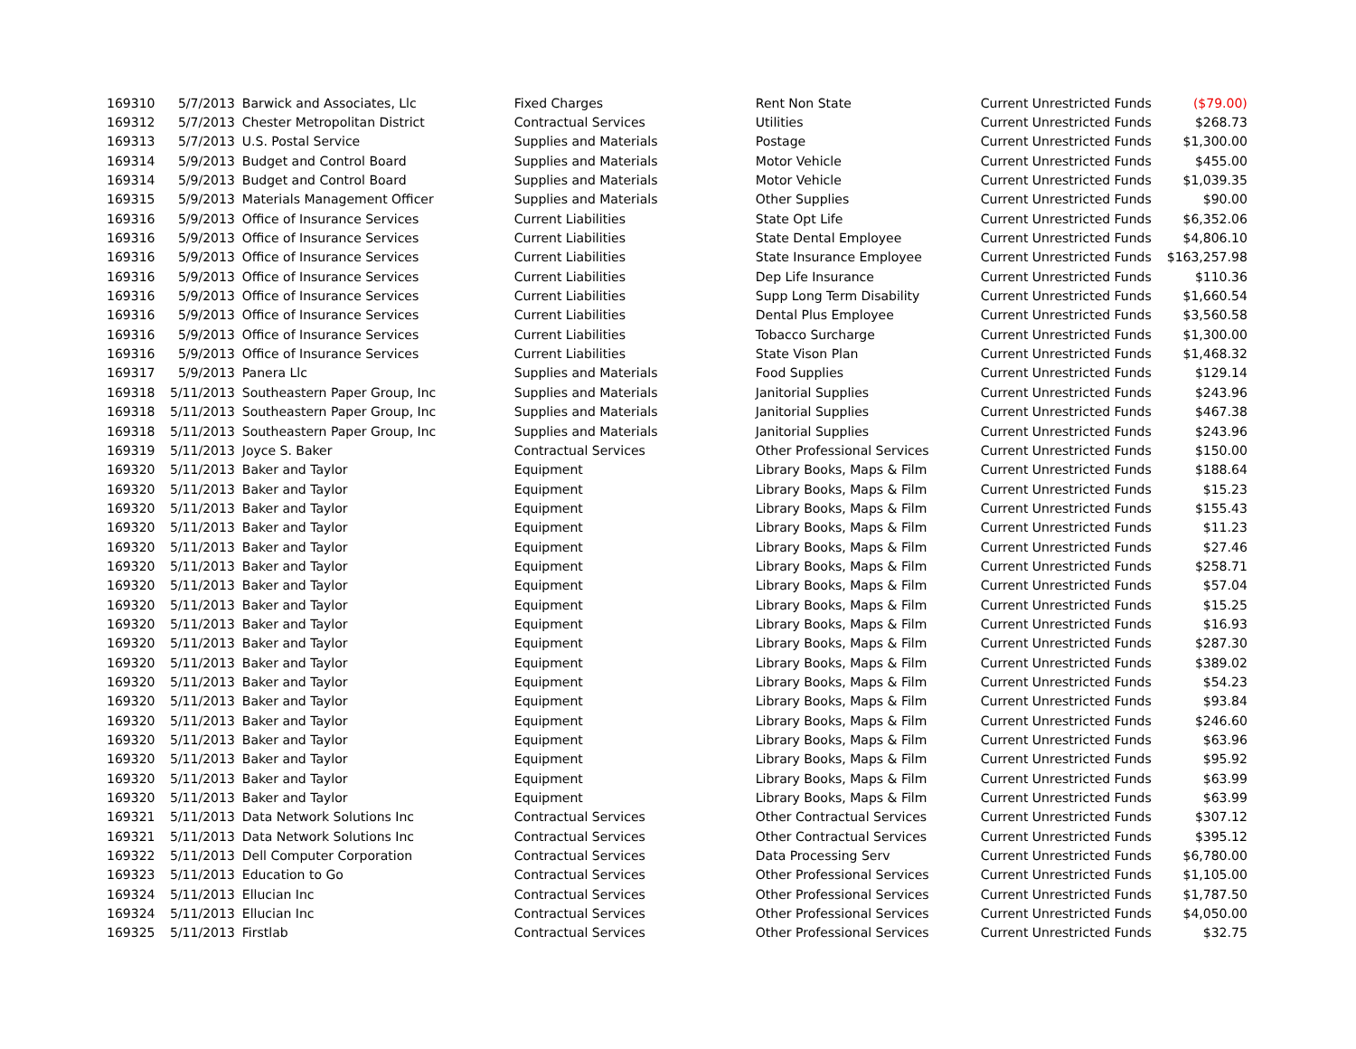| 169310 | 5/7/2013 | Barwick and Associates, Llc | Fixed Charges | Rent Non State | Current Unrestricted Funds | ($79.00) |
| 169312 | 5/7/2013 | Chester Metropolitan District | Contractual Services | Utilities | Current Unrestricted Funds | $268.73 |
| 169313 | 5/7/2013 | U.S. Postal Service | Supplies and Materials | Postage | Current Unrestricted Funds | $1,300.00 |
| 169314 | 5/9/2013 | Budget and Control Board | Supplies and Materials | Motor Vehicle | Current Unrestricted Funds | $455.00 |
| 169314 | 5/9/2013 | Budget and Control Board | Supplies and Materials | Motor Vehicle | Current Unrestricted Funds | $1,039.35 |
| 169315 | 5/9/2013 | Materials Management Officer | Supplies and Materials | Other Supplies | Current Unrestricted Funds | $90.00 |
| 169316 | 5/9/2013 | Office of Insurance Services | Current Liabilities | State Opt Life | Current Unrestricted Funds | $6,352.06 |
| 169316 | 5/9/2013 | Office of Insurance Services | Current Liabilities | State Dental Employee | Current Unrestricted Funds | $4,806.10 |
| 169316 | 5/9/2013 | Office of Insurance Services | Current Liabilities | State Insurance Employee | Current Unrestricted Funds | $163,257.98 |
| 169316 | 5/9/2013 | Office of Insurance Services | Current Liabilities | Dep Life Insurance | Current Unrestricted Funds | $110.36 |
| 169316 | 5/9/2013 | Office of Insurance Services | Current Liabilities | Supp Long Term Disability | Current Unrestricted Funds | $1,660.54 |
| 169316 | 5/9/2013 | Office of Insurance Services | Current Liabilities | Dental Plus Employee | Current Unrestricted Funds | $3,560.58 |
| 169316 | 5/9/2013 | Office of Insurance Services | Current Liabilities | Tobacco Surcharge | Current Unrestricted Funds | $1,300.00 |
| 169316 | 5/9/2013 | Office of Insurance Services | Current Liabilities | State Vison Plan | Current Unrestricted Funds | $1,468.32 |
| 169317 | 5/9/2013 | Panera Llc | Supplies and Materials | Food Supplies | Current Unrestricted Funds | $129.14 |
| 169318 | 5/11/2013 | Southeastern Paper Group, Inc | Supplies and Materials | Janitorial Supplies | Current Unrestricted Funds | $243.96 |
| 169318 | 5/11/2013 | Southeastern Paper Group, Inc | Supplies and Materials | Janitorial Supplies | Current Unrestricted Funds | $467.38 |
| 169318 | 5/11/2013 | Southeastern Paper Group, Inc | Supplies and Materials | Janitorial Supplies | Current Unrestricted Funds | $243.96 |
| 169319 | 5/11/2013 | Joyce S. Baker | Contractual Services | Other Professional Services | Current Unrestricted Funds | $150.00 |
| 169320 | 5/11/2013 | Baker and Taylor | Equipment | Library Books, Maps & Film | Current Unrestricted Funds | $188.64 |
| 169320 | 5/11/2013 | Baker and Taylor | Equipment | Library Books, Maps & Film | Current Unrestricted Funds | $15.23 |
| 169320 | 5/11/2013 | Baker and Taylor | Equipment | Library Books, Maps & Film | Current Unrestricted Funds | $155.43 |
| 169320 | 5/11/2013 | Baker and Taylor | Equipment | Library Books, Maps & Film | Current Unrestricted Funds | $11.23 |
| 169320 | 5/11/2013 | Baker and Taylor | Equipment | Library Books, Maps & Film | Current Unrestricted Funds | $27.46 |
| 169320 | 5/11/2013 | Baker and Taylor | Equipment | Library Books, Maps & Film | Current Unrestricted Funds | $258.71 |
| 169320 | 5/11/2013 | Baker and Taylor | Equipment | Library Books, Maps & Film | Current Unrestricted Funds | $57.04 |
| 169320 | 5/11/2013 | Baker and Taylor | Equipment | Library Books, Maps & Film | Current Unrestricted Funds | $15.25 |
| 169320 | 5/11/2013 | Baker and Taylor | Equipment | Library Books, Maps & Film | Current Unrestricted Funds | $16.93 |
| 169320 | 5/11/2013 | Baker and Taylor | Equipment | Library Books, Maps & Film | Current Unrestricted Funds | $287.30 |
| 169320 | 5/11/2013 | Baker and Taylor | Equipment | Library Books, Maps & Film | Current Unrestricted Funds | $389.02 |
| 169320 | 5/11/2013 | Baker and Taylor | Equipment | Library Books, Maps & Film | Current Unrestricted Funds | $54.23 |
| 169320 | 5/11/2013 | Baker and Taylor | Equipment | Library Books, Maps & Film | Current Unrestricted Funds | $93.84 |
| 169320 | 5/11/2013 | Baker and Taylor | Equipment | Library Books, Maps & Film | Current Unrestricted Funds | $246.60 |
| 169320 | 5/11/2013 | Baker and Taylor | Equipment | Library Books, Maps & Film | Current Unrestricted Funds | $63.96 |
| 169320 | 5/11/2013 | Baker and Taylor | Equipment | Library Books, Maps & Film | Current Unrestricted Funds | $95.92 |
| 169320 | 5/11/2013 | Baker and Taylor | Equipment | Library Books, Maps & Film | Current Unrestricted Funds | $63.99 |
| 169320 | 5/11/2013 | Baker and Taylor | Equipment | Library Books, Maps & Film | Current Unrestricted Funds | $63.99 |
| 169321 | 5/11/2013 | Data Network Solutions Inc | Contractual Services | Other Contractual Services | Current Unrestricted Funds | $307.12 |
| 169321 | 5/11/2013 | Data Network Solutions Inc | Contractual Services | Other Contractual Services | Current Unrestricted Funds | $395.12 |
| 169322 | 5/11/2013 | Dell Computer Corporation | Contractual Services | Data Processing Serv | Current Unrestricted Funds | $6,780.00 |
| 169323 | 5/11/2013 | Education to Go | Contractual Services | Other Professional Services | Current Unrestricted Funds | $1,105.00 |
| 169324 | 5/11/2013 | Ellucian Inc | Contractual Services | Other Professional Services | Current Unrestricted Funds | $1,787.50 |
| 169324 | 5/11/2013 | Ellucian Inc | Contractual Services | Other Professional Services | Current Unrestricted Funds | $4,050.00 |
| 169325 | 5/11/2013 | Firstlab | Contractual Services | Other Professional Services | Current Unrestricted Funds | $32.75 |